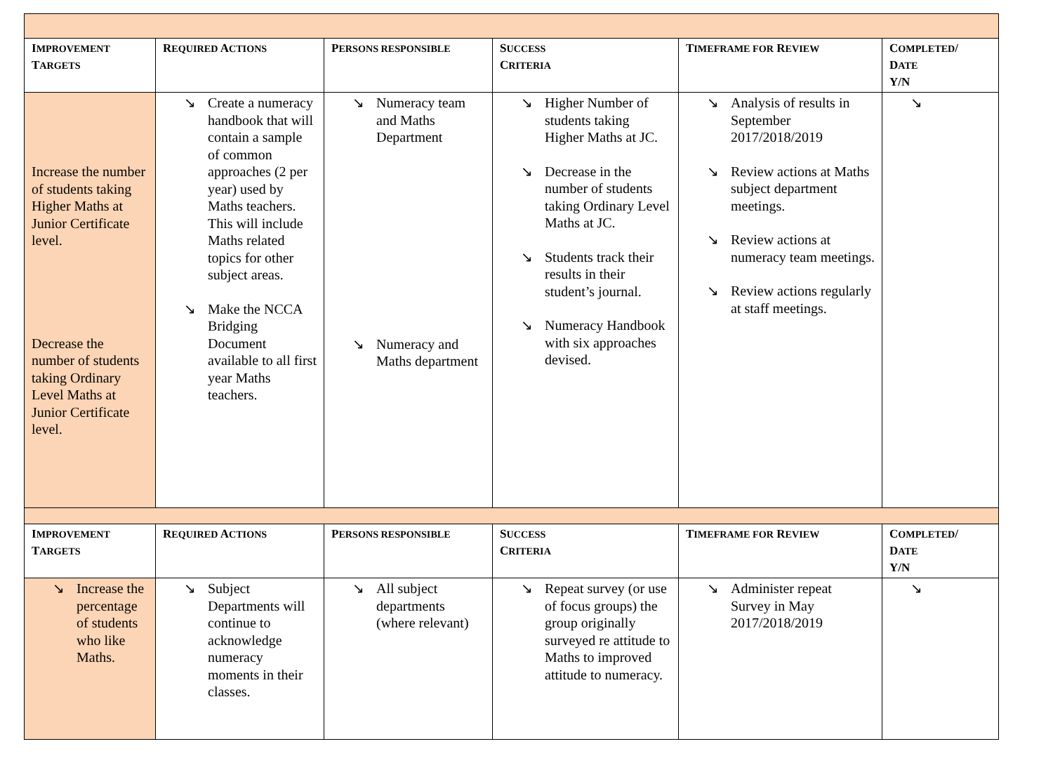| I MPROVEMENT T ARGETS | R EQUIRED A CTIONS | P ERSONS RESPONSIBLE | S UCCESS C RITERIA | T IMEFRAME FOR R EVIEW | C OMPLETED / D ATE Y/N |
| --- | --- | --- | --- | --- | --- |
| Increase the number of students taking Higher Maths at Junior Certificate level. Decrease the number of students taking Ordinary Level Maths at Junior Certificate level. | ↘ Create a numeracy handbook that will contain a sample of common approaches (2 per year) used by Maths teachers. This will include Maths related topics for other subject areas. ↘ Make the NCCA Bridging Document available to all first year Maths teachers. | ↘ Numeracy team and Maths Department ↘ Numeracy and Maths department | ↘ Higher Number of students taking Higher Maths at JC. ↘ Decrease in the number of students taking Ordinary Level Maths at JC. ↘ Students track their results in their student’s journal. ↘ Numeracy Handbook with six approaches devised. | ↘ Analysis of results in September 2017/2018/2019 ↘ Review actions at Maths subject department meetings. ↘ Review actions at numeracy team meetings. ↘ Review actions regularly at staff meetings. | ↘ |
| I MPROVEMENT T ARGETS | R EQUIRED A CTIONS | P ERSONS RESPONSIBLE | S UCCESS C RITERIA | T IMEFRAME FOR R EVIEW | C OMPLETED / D ATE Y/N |
| ↘ Increase the percentage of students who like Maths. | ↘ Subject Departments will continue to acknowledge numeracy moments in their classes. | ↘ All subject departments (where relevant) | ↘ Repeat survey (or use of focus groups) the group originally surveyed re attitude to Maths to improved attitude to numeracy. | ↘ Administer repeat Survey in May 2017/2018/2019 | ↘ |